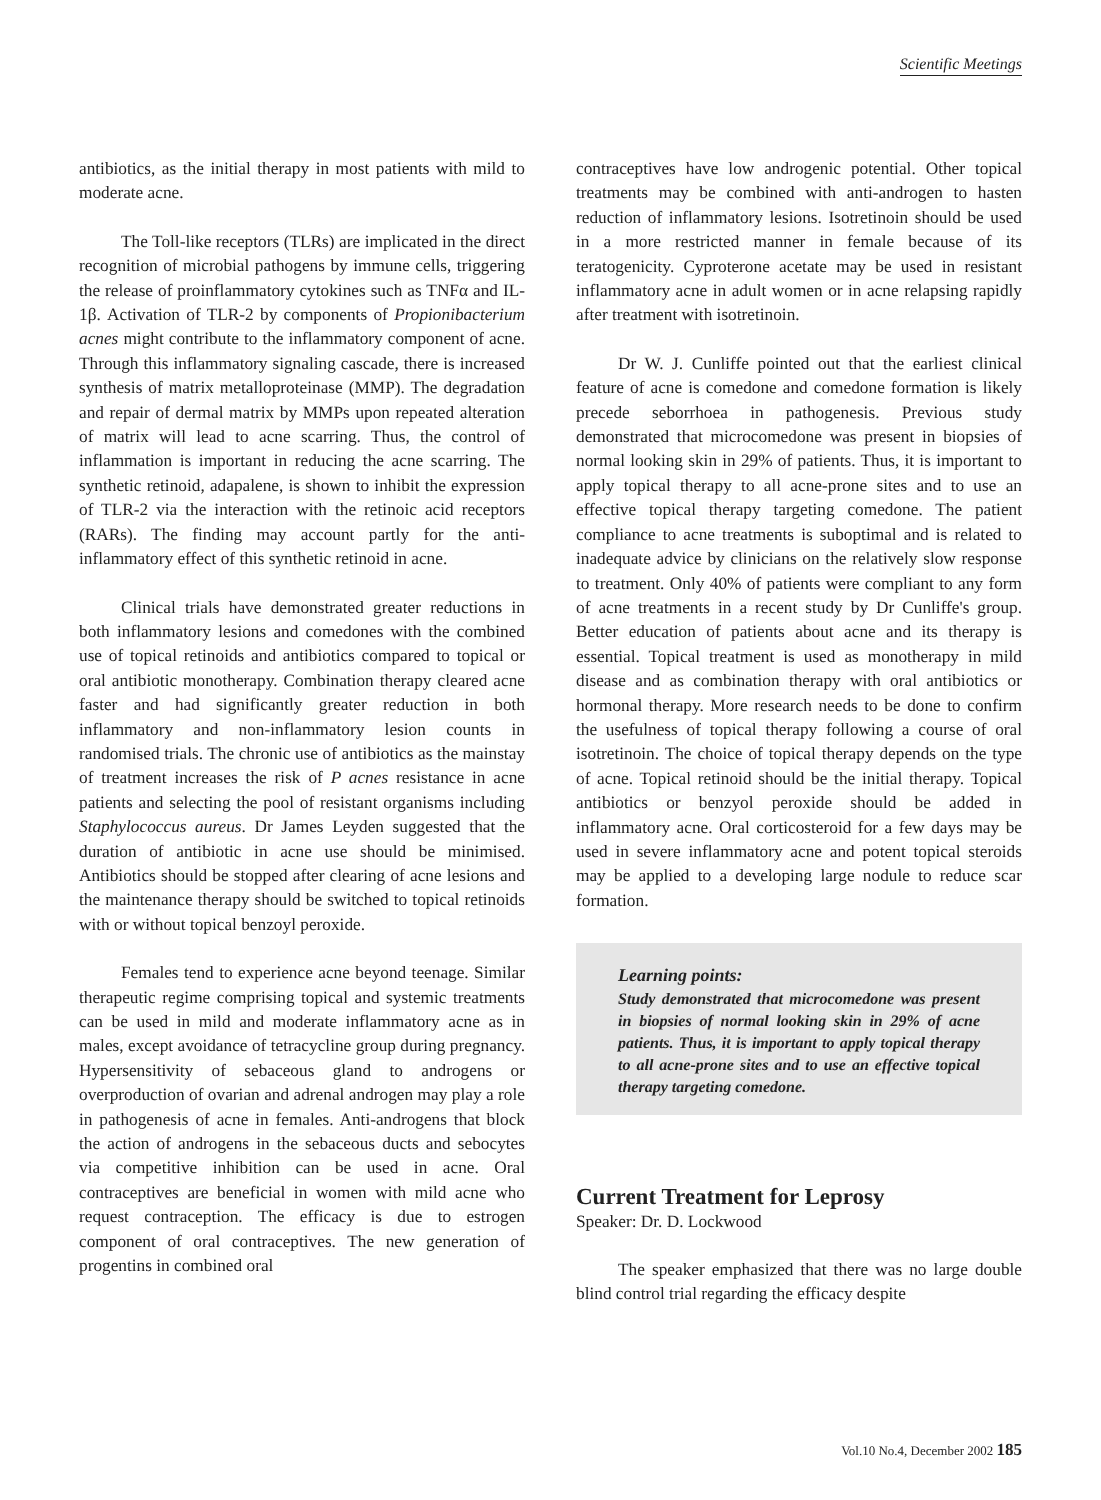Scientific Meetings
antibiotics, as the initial therapy in most patients with mild to moderate acne.
The Toll-like receptors (TLRs) are implicated in the direct recognition of microbial pathogens by immune cells, triggering the release of proinflammatory cytokines such as TNFα and IL-1β. Activation of TLR-2 by components of Propionibacterium acnes might contribute to the inflammatory component of acne. Through this inflammatory signaling cascade, there is increased synthesis of matrix metalloproteinase (MMP). The degradation and repair of dermal matrix by MMPs upon repeated alteration of matrix will lead to acne scarring. Thus, the control of inflammation is important in reducing the acne scarring. The synthetic retinoid, adapalene, is shown to inhibit the expression of TLR-2 via the interaction with the retinoic acid receptors (RARs). The finding may account partly for the anti-inflammatory effect of this synthetic retinoid in acne.
Clinical trials have demonstrated greater reductions in both inflammatory lesions and comedones with the combined use of topical retinoids and antibiotics compared to topical or oral antibiotic monotherapy. Combination therapy cleared acne faster and had significantly greater reduction in both inflammatory and non-inflammatory lesion counts in randomised trials. The chronic use of antibiotics as the mainstay of treatment increases the risk of P acnes resistance in acne patients and selecting the pool of resistant organisms including Staphylococcus aureus. Dr James Leyden suggested that the duration of antibiotic in acne use should be minimised. Antibiotics should be stopped after clearing of acne lesions and the maintenance therapy should be switched to topical retinoids with or without topical benzoyl peroxide.
Females tend to experience acne beyond teenage. Similar therapeutic regime comprising topical and systemic treatments can be used in mild and moderate inflammatory acne as in males, except avoidance of tetracycline group during pregnancy. Hypersensitivity of sebaceous gland to androgens or overproduction of ovarian and adrenal androgen may play a role in pathogenesis of acne in females. Anti-androgens that block the action of androgens in the sebaceous ducts and sebocytes via competitive inhibition can be used in acne. Oral contraceptives are beneficial in women with mild acne who request contraception. The efficacy is due to estrogen component of oral contraceptives. The new generation of progentins in combined oral
contraceptives have low androgenic potential. Other topical treatments may be combined with anti-androgen to hasten reduction of inflammatory lesions. Isotretinoin should be used in a more restricted manner in female because of its teratogenicity. Cyproterone acetate may be used in resistant inflammatory acne in adult women or in acne relapsing rapidly after treatment with isotretinoin.
Dr W. J. Cunliffe pointed out that the earliest clinical feature of acne is comedone and comedone formation is likely precede seborrhoea in pathogenesis. Previous study demonstrated that microcomedone was present in biopsies of normal looking skin in 29% of patients. Thus, it is important to apply topical therapy to all acne-prone sites and to use an effective topical therapy targeting comedone. The patient compliance to acne treatments is suboptimal and is related to inadequate advice by clinicians on the relatively slow response to treatment. Only 40% of patients were compliant to any form of acne treatments in a recent study by Dr Cunliffe's group. Better education of patients about acne and its therapy is essential. Topical treatment is used as monotherapy in mild disease and as combination therapy with oral antibiotics or hormonal therapy. More research needs to be done to confirm the usefulness of topical therapy following a course of oral isotretinoin. The choice of topical therapy depends on the type of acne. Topical retinoid should be the initial therapy. Topical antibiotics or benzyol peroxide should be added in inflammatory acne. Oral corticosteroid for a few days may be used in severe inflammatory acne and potent topical steroids may be applied to a developing large nodule to reduce scar formation.
Learning points:
Study demonstrated that microcomedone was present in biopsies of normal looking skin in 29% of acne patients. Thus, it is important to apply topical therapy to all acne-prone sites and to use an effective topical therapy targeting comedone.
Current Treatment for Leprosy
Speaker: Dr. D. Lockwood
The speaker emphasized that there was no large double blind control trial regarding the efficacy despite
Vol.10 No.4, December 2002 185